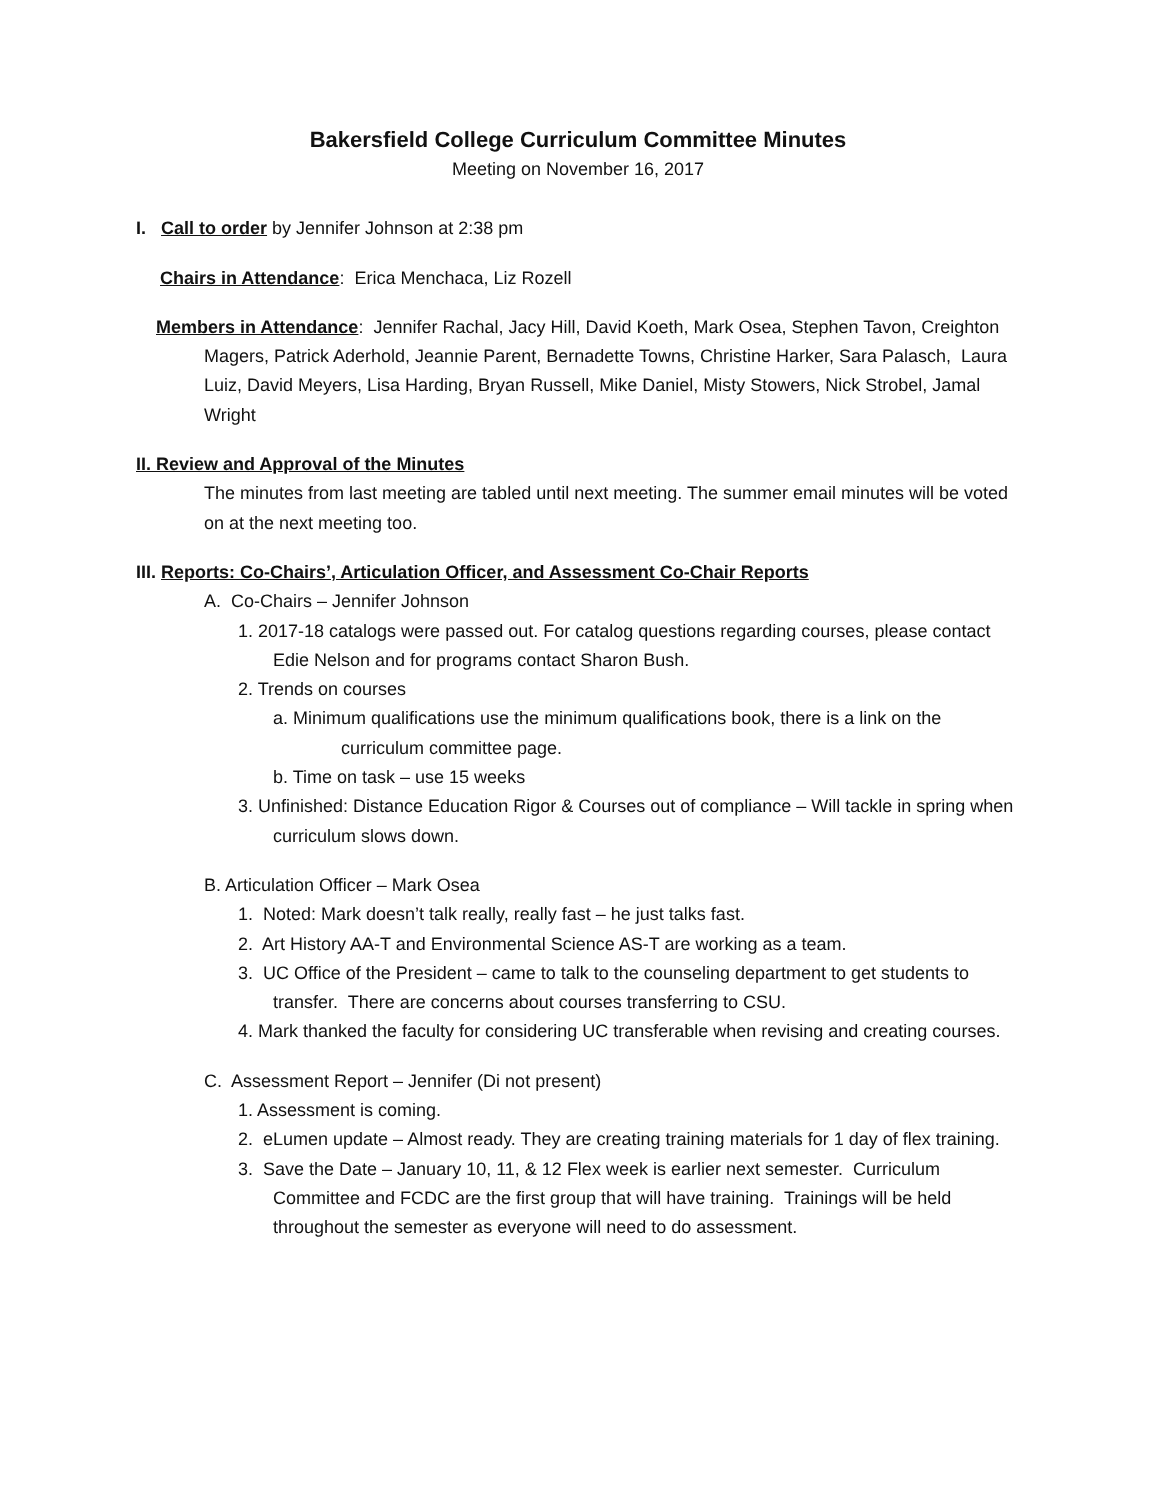Bakersfield College Curriculum Committee Minutes
Meeting on November 16, 2017
I. Call to order by Jennifer Johnson at 2:38 pm
Chairs in Attendance: Erica Menchaca, Liz Rozell
Members in Attendance: Jennifer Rachal, Jacy Hill, David Koeth, Mark Osea, Stephen Tavon, Creighton Magers, Patrick Aderhold, Jeannie Parent, Bernadette Towns, Christine Harker, Sara Palasch, Laura Luiz, David Meyers, Lisa Harding, Bryan Russell, Mike Daniel, Misty Stowers, Nick Strobel, Jamal Wright
II. Review and Approval of the Minutes
The minutes from last meeting are tabled until next meeting. The summer email minutes will be voted on at the next meeting too.
III. Reports: Co-Chairs’, Articulation Officer, and Assessment Co-Chair Reports
A. Co-Chairs – Jennifer Johnson
1. 2017-18 catalogs were passed out. For catalog questions regarding courses, please contact Edie Nelson and for programs contact Sharon Bush.
2. Trends on courses
a. Minimum qualifications use the minimum qualifications book, there is a link on the curriculum committee page.
b. Time on task – use 15 weeks
3. Unfinished: Distance Education Rigor & Courses out of compliance – Will tackle in spring when curriculum slows down.
B. Articulation Officer – Mark Osea
1. Noted: Mark doesn’t talk really, really fast – he just talks fast.
2. Art History AA-T and Environmental Science AS-T are working as a team.
3. UC Office of the President – came to talk to the counseling department to get students to transfer. There are concerns about courses transferring to CSU.
4. Mark thanked the faculty for considering UC transferable when revising and creating courses.
C. Assessment Report – Jennifer (Di not present)
1. Assessment is coming.
2. eLumen update – Almost ready. They are creating training materials for 1 day of flex training.
3. Save the Date – January 10, 11, & 12 Flex week is earlier next semester. Curriculum Committee and FCDC are the first group that will have training. Trainings will be held throughout the semester as everyone will need to do assessment.